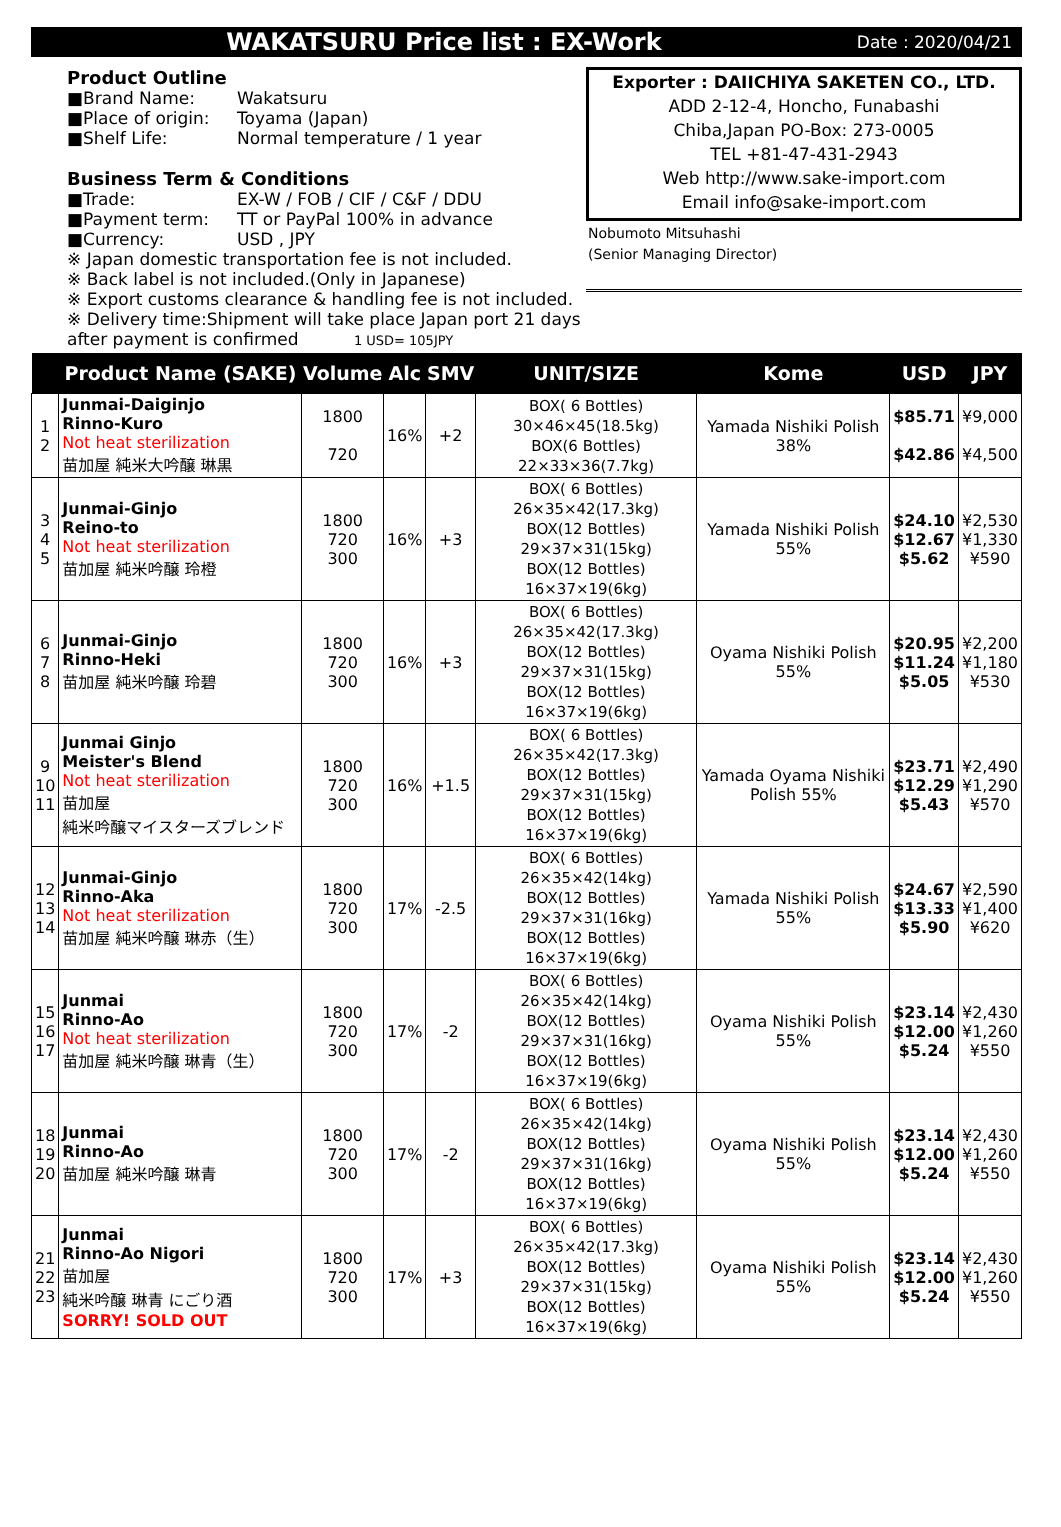WAKATSURU Price list : EX-Work
Date : 2020/04/21
Product Outline
■Brand Name: Wakatsuru
■Place of origin: Toyama (Japan)
■Shelf Life: Normal temperature / 1 year
Business Term & Conditions
■Trade: EX-W / FOB / CIF / C&F / DDU
■Payment term: TT or PayPal 100% in advance
■Currency: USD , JPY
※ Japan domestic transportation fee is not included.
※ Back label is not included.(Only in Japanese)
※ Export customs clearance & handling fee is not included.
※ Delivery time:Shipment will take place Japan port 21 days after payment is confirmed 1 USD= 105JPY
Exporter : DAIICHIYA SAKETEN CO., LTD.
ADD 2-12-4, Honcho, Funabashi
Chiba,Japan PO-Box: 273-0005
TEL +81-47-431-2943
Web http://www.sake-import.com
Email info@sake-import.com
Nobumoto Mitsuhashi
(Senior Managing Director)
| | Product Name (SAKE) | Volume | Alc | SMV | UNIT/SIZE | Kome | USD | JPY |
| --- | --- | --- | --- | --- | --- | --- | --- | --- |
| 1 2 | Junmai-Daiginjo Rinno-Kuro Not heat sterilization 苗加屋 純米大吟醸 琳黒 | 1800 720 | 16% | +2 | BOX( 6 Bottles) 30×46×45(18.5kg) BOX(6 Bottles) 22×33×36(7.7kg) | Yamada Nishiki Polish 38% | $85.71 $42.86 | ¥9,000 ¥4,500 |
| 3 4 5 | Junmai-Ginjo Reino-to Not heat sterilization 苗加屋 純米吟醸 玲橙 | 1800 720 300 | 16% | +3 | BOX( 6 Bottles) 26×35×42(17.3kg) BOX(12 Bottles) 29×37×31(15kg) BOX(12 Bottles) 16×37×19(6kg) | Yamada Nishiki Polish 55% | $24.10 $12.67 $5.62 | ¥2,530 ¥1,330 ¥590 |
| 6 7 8 | Junmai-Ginjo Rinno-Heki 苗加屋 純米吟醸 玲碧 | 1800 720 300 | 16% | +3 | BOX( 6 Bottles) 26×35×42(17.3kg) BOX(12 Bottles) 29×37×31(15kg) BOX(12 Bottles) 16×37×19(6kg) | Oyama Nishiki Polish 55% | $20.95 $11.24 $5.05 | ¥2,200 ¥1,180 ¥530 |
| 9 10 11 | Junmai Ginjo Meister's Blend Not heat sterilization 苗加屋 純米吟醸マイスターズブレンド | 1800 720 300 | 16% | +1.5 | BOX( 6 Bottles) 26×35×42(17.3kg) BOX(12 Bottles) 29×37×31(15kg) BOX(12 Bottles) 16×37×19(6kg) | Yamada Oyama Nishiki Polish 55% | $23.71 $12.29 $5.43 | ¥2,490 ¥1,290 ¥570 |
| 12 13 14 | Junmai-Ginjo Rinno-Aka Not heat sterilization 苗加屋 純米吟醸 琳赤（生） | 1800 720 300 | 17% | -2.5 | BOX( 6 Bottles) 26×35×42(14kg) BOX(12 Bottles) 29×37×31(16kg) BOX(12 Bottles) 16×37×19(6kg) | Yamada Nishiki Polish 55% | $24.67 $13.33 $5.90 | ¥2,590 ¥1,400 ¥620 |
| 15 16 17 | Junmai Rinno-Ao Not heat sterilization 苗加屋 純米吟醸 琳青（生） | 1800 720 300 | 17% | -2 | BOX( 6 Bottles) 26×35×42(14kg) BOX(12 Bottles) 29×37×31(16kg) BOX(12 Bottles) 16×37×19(6kg) | Oyama Nishiki Polish 55% | $23.14 $12.00 $5.24 | ¥2,430 ¥1,260 ¥550 |
| 18 19 20 | Junmai Rinno-Ao 苗加屋 純米吟醸 琳青 | 1800 720 300 | 17% | -2 | BOX( 6 Bottles) 26×35×42(14kg) BOX(12 Bottles) 29×37×31(16kg) BOX(12 Bottles) 16×37×19(6kg) | Oyama Nishiki Polish 55% | $23.14 $12.00 $5.24 | ¥2,430 ¥1,260 ¥550 |
| 21 22 23 | Junmai Rinno-Ao Nigori 苗加屋 純米吟醸 琳青 にごり酒 SORRY! SOLD OUT | 1800 720 300 | 17% | +3 | BOX( 6 Bottles) 26×35×42(17.3kg) BOX(12 Bottles) 29×37×31(15kg) BOX(12 Bottles) 16×37×19(6kg) | Oyama Nishiki Polish 55% | $23.14 $12.00 $5.24 | ¥2,430 ¥1,260 ¥550 |